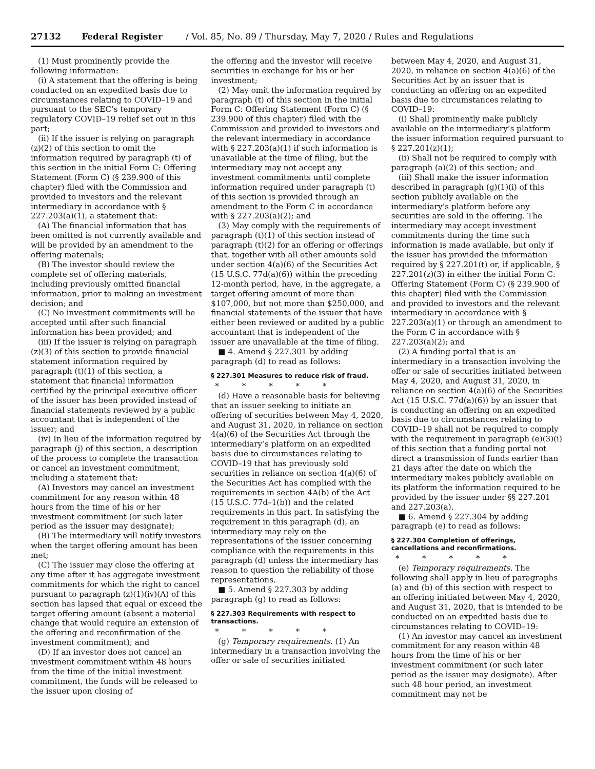27132 Federal Register / Vol. 85, No. 89 / Thursday, May 7, 2020 / Rules and Regulations
(1) Must prominently provide the following information:
(i) A statement that the offering is being conducted on an expedited basis due to circumstances relating to COVID–19 and pursuant to the SEC’s temporary regulatory COVID–19 relief set out in this part;
(ii) If the issuer is relying on paragraph (z)(2) of this section to omit the information required by paragraph (t) of this section in the initial Form C: Offering Statement (Form C) (§ 239.900 of this chapter) filed with the Commission and provided to investors and the relevant intermediary in accordance with § 227.203(a)(1), a statement that:
(A) The financial information that has been omitted is not currently available and will be provided by an amendment to the offering materials;
(B) The investor should review the complete set of offering materials, including previously omitted financial information, prior to making an investment decision; and
(C) No investment commitments will be accepted until after such financial information has been provided; and
(iii) If the issuer is relying on paragraph (z)(3) of this section to provide financial statement information required by paragraph (t)(1) of this section, a statement that financial information certified by the principal executive officer of the issuer has been provided instead of financial statements reviewed by a public accountant that is independent of the issuer; and
(iv) In lieu of the information required by paragraph (j) of this section, a description of the process to complete the transaction or cancel an investment commitment, including a statement that:
(A) Investors may cancel an investment commitment for any reason within 48 hours from the time of his or her investment commitment (or such later period as the issuer may designate);
(B) The intermediary will notify investors when the target offering amount has been met;
(C) The issuer may close the offering at any time after it has aggregate investment commitments for which the right to cancel pursuant to paragraph (z)(1)(iv)(A) of this section has lapsed that equal or exceed the target offering amount (absent a material change that would require an extension of the offering and reconfirmation of the investment commitment); and
(D) If an investor does not cancel an investment commitment within 48 hours from the time of the initial investment commitment, the funds will be released to the issuer upon closing of
the offering and the investor will receive securities in exchange for his or her investment;
(2) May omit the information required by paragraph (t) of this section in the initial Form C: Offering Statement (Form C) (§ 239.900 of this chapter) filed with the Commission and provided to investors and the relevant intermediary in accordance with § 227.203(a)(1) if such information is unavailable at the time of filing, but the intermediary may not accept any investment commitments until complete information required under paragraph (t) of this section is provided through an amendment to the Form C in accordance with § 227.203(a)(2); and
(3) May comply with the requirements of paragraph (t)(1) of this section instead of paragraph (t)(2) for an offering or offerings that, together with all other amounts sold under section 4(a)(6) of the Securities Act (15 U.S.C. 77d(a)(6)) within the preceding 12-month period, have, in the aggregate, a target offering amount of more than $107,000, but not more than $250,000, and financial statements of the issuer that have either been reviewed or audited by a public accountant that is independent of the issuer are unavailable at the time of filing.
■ 4. Amend § 227.301 by adding paragraph (d) to read as follows:
§ 227.301 Measures to reduce risk of fraud.
* * * * *
(d) Have a reasonable basis for believing that an issuer seeking to initiate an offering of securities between May 4, 2020, and August 31, 2020, in reliance on section 4(a)(6) of the Securities Act through the intermediary’s platform on an expedited basis due to circumstances relating to COVID–19 that has previously sold securities in reliance on section 4(a)(6) of the Securities Act has complied with the requirements in section 4A(b) of the Act (15 U.S.C. 77d–1(b)) and the related requirements in this part. In satisfying the requirement in this paragraph (d), an intermediary may rely on the representations of the issuer concerning compliance with the requirements in this paragraph (d) unless the intermediary has reason to question the reliability of those representations.
■ 5. Amend § 227.303 by adding paragraph (g) to read as follows:
§ 227.303 Requirements with respect to transactions.
* * * * *
(g) Temporary requirements. (1) An intermediary in a transaction involving the offer or sale of securities initiated
between May 4, 2020, and August 31, 2020, in reliance on section 4(a)(6) of the Securities Act by an issuer that is conducting an offering on an expedited basis due to circumstances relating to COVID–19:
(i) Shall prominently make publicly available on the intermediary’s platform the issuer information required pursuant to § 227.201(z)(1);
(ii) Shall not be required to comply with paragraph (a)(2) of this section; and
(iii) Shall make the issuer information described in paragraph (g)(1)(i) of this section publicly available on the intermediary’s platform before any securities are sold in the offering. The intermediary may accept investment commitments during the time such information is made available, but only if the issuer has provided the information required by § 227.201(t) or, if applicable, § 227.201(z)(3) in either the initial Form C: Offering Statement (Form C) (§ 239.900 of this chapter) filed with the Commission and provided to investors and the relevant intermediary in accordance with § 227.203(a)(1) or through an amendment to the Form C in accordance with § 227.203(a)(2); and
(2) A funding portal that is an intermediary in a transaction involving the offer or sale of securities initiated between May 4, 2020, and August 31, 2020, in reliance on section 4(a)(6) of the Securities Act (15 U.S.C. 77d(a)(6)) by an issuer that is conducting an offering on an expedited basis due to circumstances relating to COVID–19 shall not be required to comply with the requirement in paragraph (e)(3)(i) of this section that a funding portal not direct a transmission of funds earlier than 21 days after the date on which the intermediary makes publicly available on its platform the information required to be provided by the issuer under §§ 227.201 and 227.203(a).
■ 6. Amend § 227.304 by adding paragraph (e) to read as follows:
§ 227.304 Completion of offerings, cancellations and reconfirmations.
* * * * *
(e) Temporary requirements. The following shall apply in lieu of paragraphs (a) and (b) of this section with respect to an offering initiated between May 4, 2020, and August 31, 2020, that is intended to be conducted on an expedited basis due to circumstances relating to COVID–19:
(1) An investor may cancel an investment commitment for any reason within 48 hours from the time of his or her investment commitment (or such later period as the issuer may designate). After such 48 hour period, an investment commitment may not be